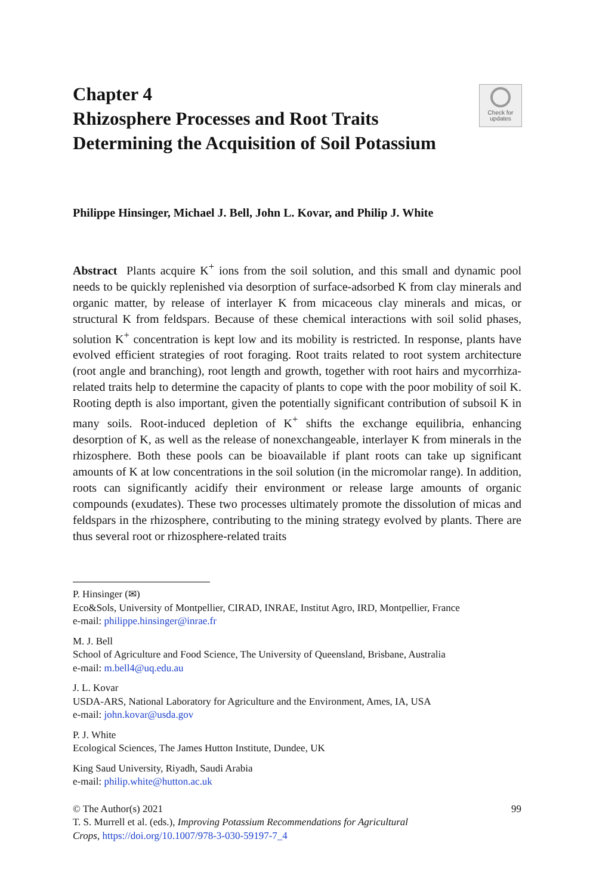Chapter 4
Rhizosphere Processes and Root Traits Determining the Acquisition of Soil Potassium
Check for
updates
Philippe Hinsinger, Michael J. Bell, John L. Kovar, and Philip J. White
Abstract Plants acquire K<sup>+</sup> ions from the soil solution, and this small and dynamic pool needs to be quickly replenished via desorption of surface-adsorbed K from clay minerals and organic matter, by release of interlayer K from micaceous clay minerals and micas, or structural K from feldspars. Because of these chemical interactions with soil solid phases, solution K<sup>+</sup> concentration is kept low and its mobility is restricted. In response, plants have evolved efficient strategies of root foraging. Root traits related to root system architecture (root angle and branching), root length and growth, together with root hairs and mycorrhiza-related traits help to determine the capacity of plants to cope with the poor mobility of soil K. Rooting depth is also important, given the potentially significant contribution of subsoil K in many soils. Root-induced depletion of K<sup>+</sup> shifts the exchange equilibria, enhancing desorption of K, as well as the release of nonexchangeable, interlayer K from minerals in the rhizosphere. Both these pools can be bioavailable if plant roots can take up significant amounts of K at low concentrations in the soil solution (in the micromolar range). In addition, roots can significantly acidify their environment or release large amounts of organic compounds (exudates). These two processes ultimately promote the dissolution of micas and feldspars in the rhizosphere, contributing to the mining strategy evolved by plants. There are thus several root or rhizosphere-related traits
P. Hinsinger (✉)
Eco&Sols, University of Montpellier, CIRAD, INRAE, Institut Agro, IRD, Montpellier, France
e-mail: philippe.hinsinger@inrae.fr
M. J. Bell
School of Agriculture and Food Science, The University of Queensland, Brisbane, Australia
e-mail: m.bell4@uq.edu.au
J. L. Kovar
USDA-ARS, National Laboratory for Agriculture and the Environment, Ames, IA, USA
e-mail: john.kovar@usda.gov
P. J. White
Ecological Sciences, The James Hutton Institute, Dundee, UK
King Saud University, Riyadh, Saudi Arabia
e-mail: philip.white@hutton.ac.uk
© The Author(s) 2021 99
T. S. Murrell et al. (eds.), Improving Potassium Recommendations for Agricultural
Crops, https://doi.org/10.1007/978-3-030-59197-7_4